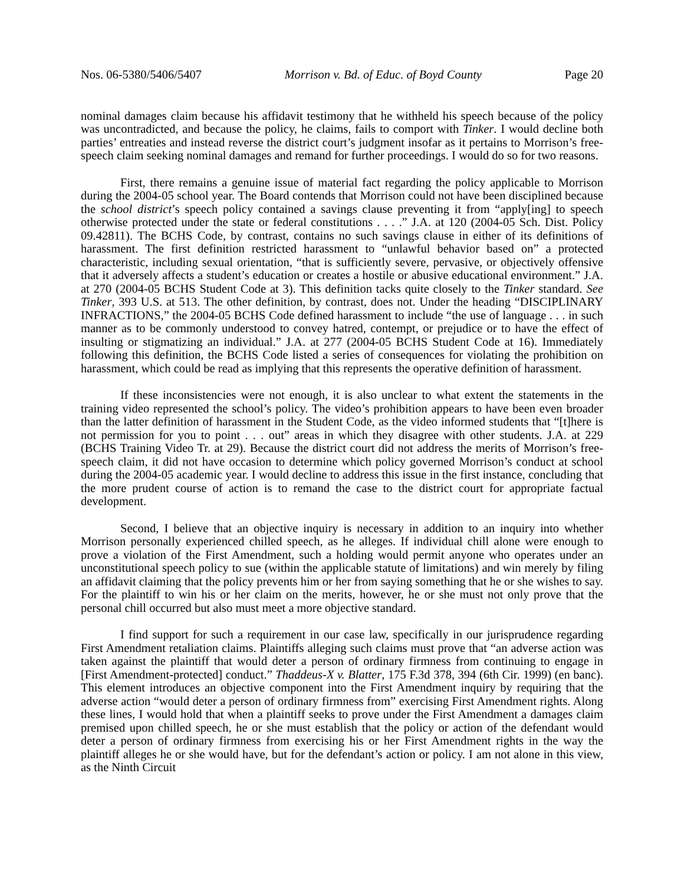Nos. 06-5380/5406/5407 Morrison v. Bd. of Educ. of Boyd County Page 20
nominal damages claim because his affidavit testimony that he withheld his speech because of the policy was uncontradicted, and because the policy, he claims, fails to comport with Tinker. I would decline both parties’ entreaties and instead reverse the district court’s judgment insofar as it pertains to Morrison’s free-speech claim seeking nominal damages and remand for further proceedings. I would do so for two reasons.
First, there remains a genuine issue of material fact regarding the policy applicable to Morrison during the 2004-05 school year. The Board contends that Morrison could not have been disciplined because the school district’s speech policy contained a savings clause preventing it from “apply[ing] to speech otherwise protected under the state or federal constitutions . . . .” J.A. at 120 (2004-05 Sch. Dist. Policy 09.42811). The BCHS Code, by contrast, contains no such savings clause in either of its definitions of harassment. The first definition restricted harassment to “unlawful behavior based on” a protected characteristic, including sexual orientation, “that is sufficiently severe, pervasive, or objectively offensive that it adversely affects a student’s education or creates a hostile or abusive educational environment.” J.A. at 270 (2004-05 BCHS Student Code at 3). This definition tacks quite closely to the Tinker standard. See Tinker, 393 U.S. at 513. The other definition, by contrast, does not. Under the heading “DISCIPLINARY INFRACTIONS,” the 2004-05 BCHS Code defined harassment to include “the use of language . . . in such manner as to be commonly understood to convey hatred, contempt, or prejudice or to have the effect of insulting or stigmatizing an individual.” J.A. at 277 (2004-05 BCHS Student Code at 16). Immediately following this definition, the BCHS Code listed a series of consequences for violating the prohibition on harassment, which could be read as implying that this represents the operative definition of harassment.
If these inconsistencies were not enough, it is also unclear to what extent the statements in the training video represented the school’s policy. The video’s prohibition appears to have been even broader than the latter definition of harassment in the Student Code, as the video informed students that “[t]here is not permission for you to point . . . out” areas in which they disagree with other students. J.A. at 229 (BCHS Training Video Tr. at 29). Because the district court did not address the merits of Morrison’s free-speech claim, it did not have occasion to determine which policy governed Morrison’s conduct at school during the 2004-05 academic year. I would decline to address this issue in the first instance, concluding that the more prudent course of action is to remand the case to the district court for appropriate factual development.
Second, I believe that an objective inquiry is necessary in addition to an inquiry into whether Morrison personally experienced chilled speech, as he alleges. If individual chill alone were enough to prove a violation of the First Amendment, such a holding would permit anyone who operates under an unconstitutional speech policy to sue (within the applicable statute of limitations) and win merely by filing an affidavit claiming that the policy prevents him or her from saying something that he or she wishes to say. For the plaintiff to win his or her claim on the merits, however, he or she must not only prove that the personal chill occurred but also must meet a more objective standard.
I find support for such a requirement in our case law, specifically in our jurisprudence regarding First Amendment retaliation claims. Plaintiffs alleging such claims must prove that “an adverse action was taken against the plaintiff that would deter a person of ordinary firmness from continuing to engage in [First Amendment-protected] conduct.” Thaddeus-X v. Blatter, 175 F.3d 378, 394 (6th Cir. 1999) (en banc). This element introduces an objective component into the First Amendment inquiry by requiring that the adverse action “would deter a person of ordinary firmness from” exercising First Amendment rights. Along these lines, I would hold that when a plaintiff seeks to prove under the First Amendment a damages claim premised upon chilled speech, he or she must establish that the policy or action of the defendant would deter a person of ordinary firmness from exercising his or her First Amendment rights in the way the plaintiff alleges he or she would have, but for the defendant’s action or policy. I am not alone in this view, as the Ninth Circuit